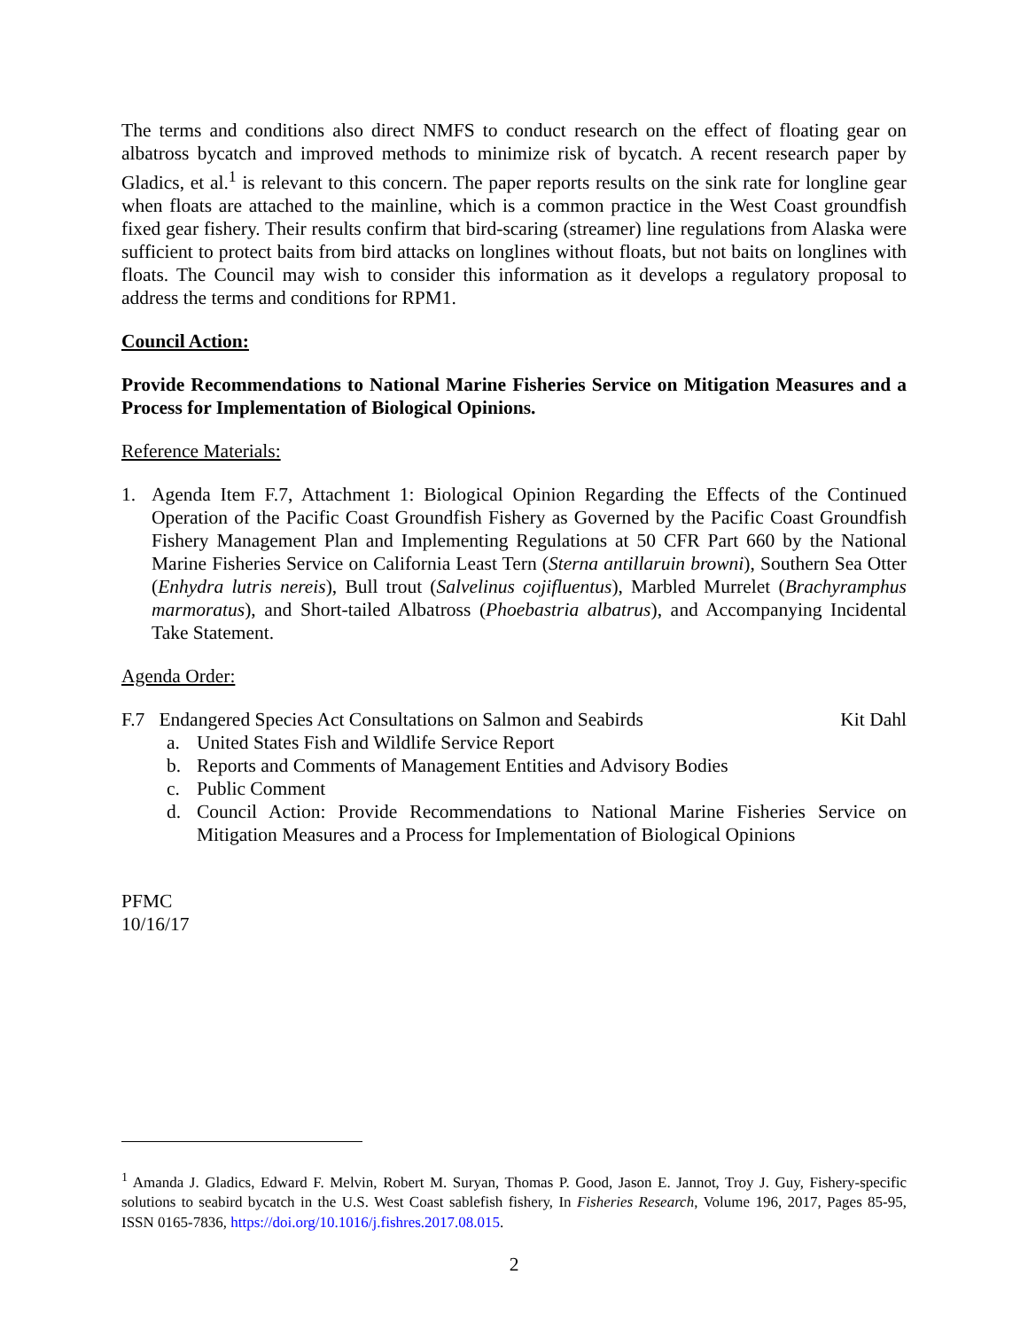The terms and conditions also direct NMFS to conduct research on the effect of floating gear on albatross bycatch and improved methods to minimize risk of bycatch. A recent research paper by Gladics, et al.<sup>1</sup> is relevant to this concern. The paper reports results on the sink rate for longline gear when floats are attached to the mainline, which is a common practice in the West Coast groundfish fixed gear fishery. Their results confirm that bird-scaring (streamer) line regulations from Alaska were sufficient to protect baits from bird attacks on longlines without floats, but not baits on longlines with floats. The Council may wish to consider this information as it develops a regulatory proposal to address the terms and conditions for RPM1.
Council Action:
Provide Recommendations to National Marine Fisheries Service on Mitigation Measures and a Process for Implementation of Biological Opinions.
Reference Materials:
1. Agenda Item F.7, Attachment 1: Biological Opinion Regarding the Effects of the Continued Operation of the Pacific Coast Groundfish Fishery as Governed by the Pacific Coast Groundfish Fishery Management Plan and Implementing Regulations at 50 CFR Part 660 by the National Marine Fisheries Service on California Least Tern (Sterna antillaruin browni), Southern Sea Otter (Enhydra lutris nereis), Bull trout (Salvelinus cojifluentus), Marbled Murrelet (Brachyramphus marmoratus), and Short-tailed Albatross (Phoebastria albatrus), and Accompanying Incidental Take Statement.
Agenda Order:
F.7 Endangered Species Act Consultations on Salmon and Seabirds Kit Dahl
a. United States Fish and Wildlife Service Report
b. Reports and Comments of Management Entities and Advisory Bodies
c. Public Comment
d. Council Action: Provide Recommendations to National Marine Fisheries Service on Mitigation Measures and a Process for Implementation of Biological Opinions
PFMC
10/16/17
<sup>1</sup> Amanda J. Gladics, Edward F. Melvin, Robert M. Suryan, Thomas P. Good, Jason E. Jannot, Troy J. Guy, Fishery-specific solutions to seabird bycatch in the U.S. West Coast sablefish fishery, In Fisheries Research, Volume 196, 2017, Pages 85-95, ISSN 0165-7836, https://doi.org/10.1016/j.fishres.2017.08.015.
2